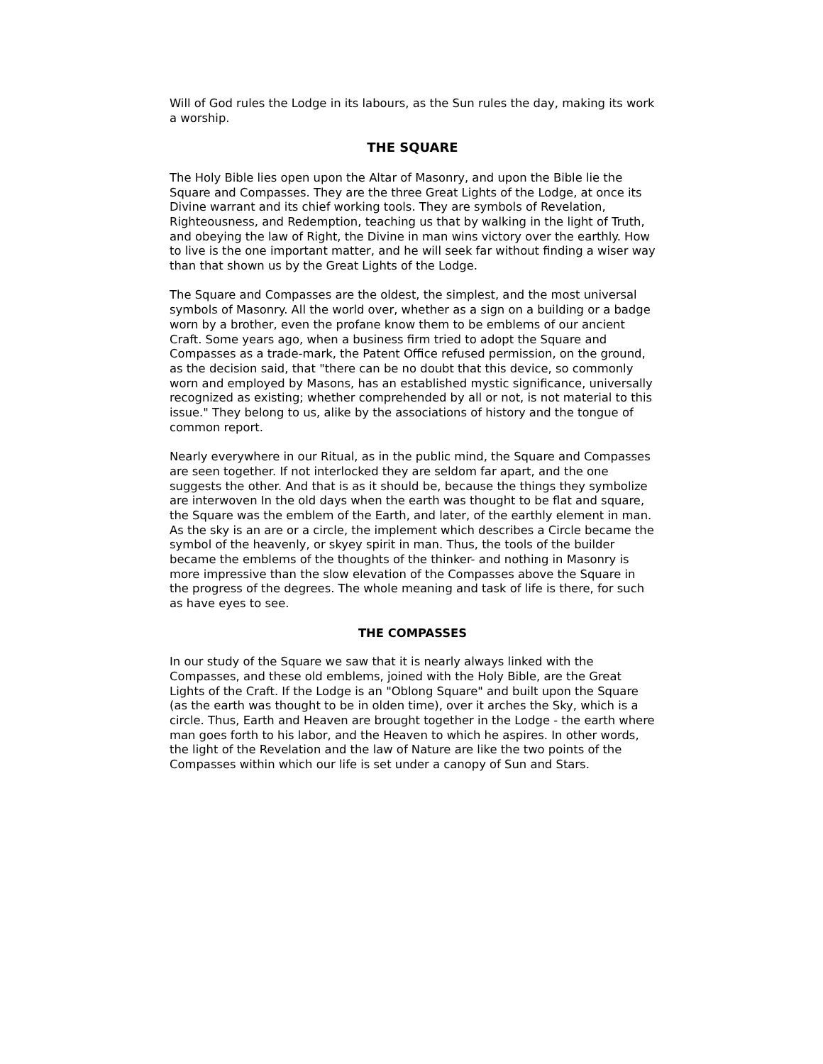Will of God rules the Lodge in its labours, as the Sun rules the day, making its work a worship.
THE SQUARE
The Holy Bible lies open upon the Altar of Masonry, and upon the Bible lie the Square and Compasses. They are the three Great Lights of the Lodge, at once its Divine warrant and its chief working tools. They are symbols of Revelation, Righteousness, and Redemption, teaching us that by walking in the light of Truth, and obeying the law of Right, the Divine in man wins victory over the earthly. How to live is the one important matter, and he will seek far without finding a wiser way than that shown us by the Great Lights of the Lodge.
The Square and Compasses are the oldest, the simplest, and the most universal symbols of Masonry. All the world over, whether as a sign on a building or a badge worn by a brother, even the profane know them to be emblems of our ancient Craft. Some years ago, when a business firm tried to adopt the Square and Compasses as a trade-mark, the Patent Office refused permission, on the ground, as the decision said, that "there can be no doubt that this device, so commonly worn and employed by Masons, has an established mystic significance, universally recognized as existing; whether comprehended by all or not, is not material to this issue." They belong to us, alike by the associations of history and the tongue of common report.
Nearly everywhere in our Ritual, as in the public mind, the Square and Compasses are seen together. If not interlocked they are seldom far apart, and the one suggests the other. And that is as it should be, because the things they symbolize are interwoven In the old days when the earth was thought to be flat and square, the Square was the emblem of the Earth, and later, of the earthly element in man. As the sky is an are or a circle, the implement which describes a Circle became the symbol of the heavenly, or skyey spirit in man. Thus, the tools of the builder became the emblems of the thoughts of the thinker- and nothing in Masonry is more impressive than the slow elevation of the Compasses above the Square in the progress of the degrees. The whole meaning and task of life is there, for such as have eyes to see.
THE COMPASSES
In our study of the Square we saw that it is nearly always linked with the Compasses, and these old emblems, joined with the Holy Bible, are the Great Lights of the Craft. If the Lodge is an "Oblong Square" and built upon the Square (as the earth was thought to be in olden time), over it arches the Sky, which is a circle. Thus, Earth and Heaven are brought together in the Lodge - the earth where man goes forth to his labor, and the Heaven to which he aspires. In other words, the light of the Revelation and the law of Nature are like the two points of the Compasses within which our life is set under a canopy of Sun and Stars.